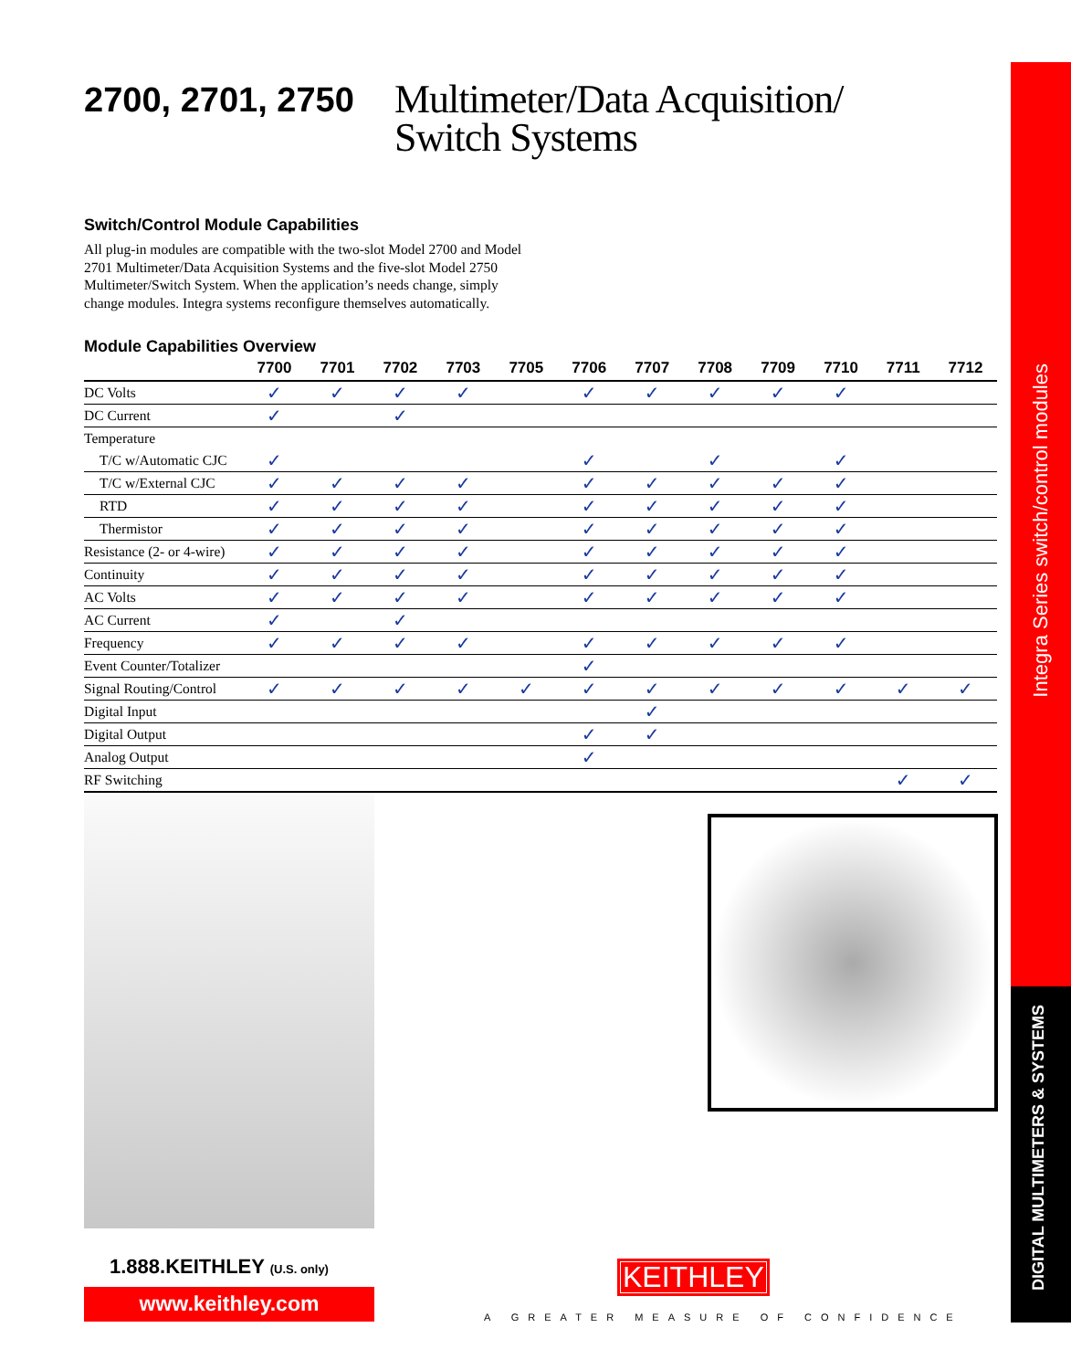Integra Series switch/control modules
DIGITAL MULTIMETERS & SYSTEMS
2700, 2701, 2750 Multimeter/Data Acquisition/
Switch Systems
Switch/Control Module Capabilities
All plug-in modules are compatible with the two-slot Model 2700 and Model 2701 Multimeter/Data Acquisition Systems and the five-slot Model 2750 Multimeter/Switch System. When the application’s needs change, simply change modules. Integra systems reconfigure themselves automatically.
Module Capabilities Overview
| | 7700 | 7701 | 7702 | 7703 | 7705 | 7706 | 7707 | 7708 | 7709 | 7710 | 7711 | 7712 |
| --- | --- | --- | --- | --- | --- | --- | --- | --- | --- | --- | --- | --- |
| DC Volts | ✓ | ✓ | ✓ | ✓ | | ✓ | ✓ | ✓ | ✓ | ✓ | | |
| DC Current | ✓ | | ✓ | | | | | | | | | |
| Temperature | | | | | | | | | | | | |
| T/C w/Automatic CJC | ✓ | | | | | ✓ | | ✓ | | ✓ | | |
| T/C w/External CJC | ✓ | ✓ | ✓ | ✓ | | ✓ | ✓ | ✓ | ✓ | ✓ | | |
| RTD | ✓ | ✓ | ✓ | ✓ | | ✓ | ✓ | ✓ | ✓ | ✓ | | |
| Thermistor | ✓ | ✓ | ✓ | ✓ | | ✓ | ✓ | ✓ | ✓ | ✓ | | |
| Resistance (2- or 4-wire) | ✓ | ✓ | ✓ | ✓ | | ✓ | ✓ | ✓ | ✓ | ✓ | | |
| Continuity | ✓ | ✓ | ✓ | ✓ | | ✓ | ✓ | ✓ | ✓ | ✓ | | |
| AC Volts | ✓ | ✓ | ✓ | ✓ | | ✓ | ✓ | ✓ | ✓ | ✓ | | |
| AC Current | ✓ | | ✓ | | | | | | | | | |
| Frequency | ✓ | ✓ | ✓ | ✓ | | ✓ | ✓ | ✓ | ✓ | ✓ | | |
| Event Counter/Totalizer | | | | | | ✓ | | | | | | |
| Signal Routing/Control | ✓ | ✓ | ✓ | ✓ | ✓ | ✓ | ✓ | ✓ | ✓ | ✓ | ✓ | ✓ |
| Digital Input | | | | | | | ✓ | | | | | |
| Digital Output | | | | | | ✓ | ✓ | | | | | |
| Analog Output | | | | | | ✓ | | | | | | |
| RF Switching | | | | | | | | | | | ✓ | ✓ |
1.888.KEITHLEY (U.S. only)
www.keithley.com
KEITHLEY
A GREATER MEASURE OF CONFIDENCE